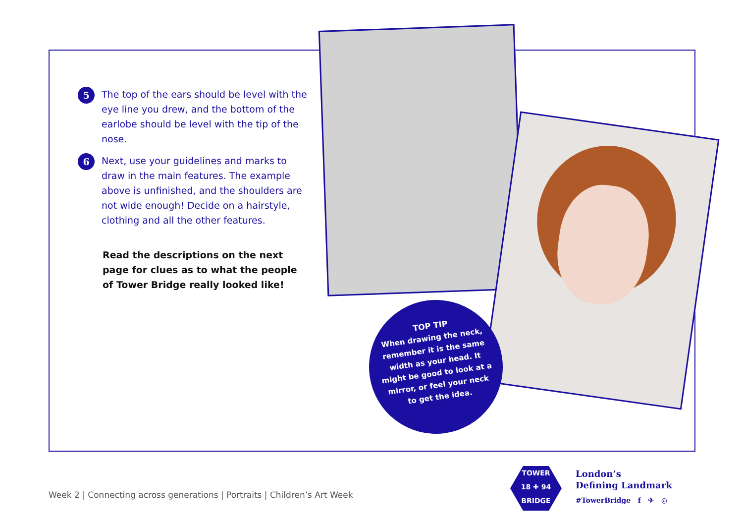5
The top of the ears should be level with the eye line you drew, and the bottom of the earlobe should be level with the tip of the nose.
6
Next, use your guidelines and marks to draw in the main features. The example above is unfinished, and the shoulders are not wide enough! Decide on a hairstyle, clothing and all the other features.
Read the descriptions on the next page for clues as to what the people of Tower Bridge really looked like!
TOP TIP
When drawing the neck, remember it is the same width as your head. It might be good to look at a mirror, or feel your neck to get the idea.
Week 2 | Connecting across generations | Portraits | Children’s Art Week
TOWER
18 ✚ 94
BRIDGE
London’s
Defining Landmark
#TowerBridge f ✈ ◎